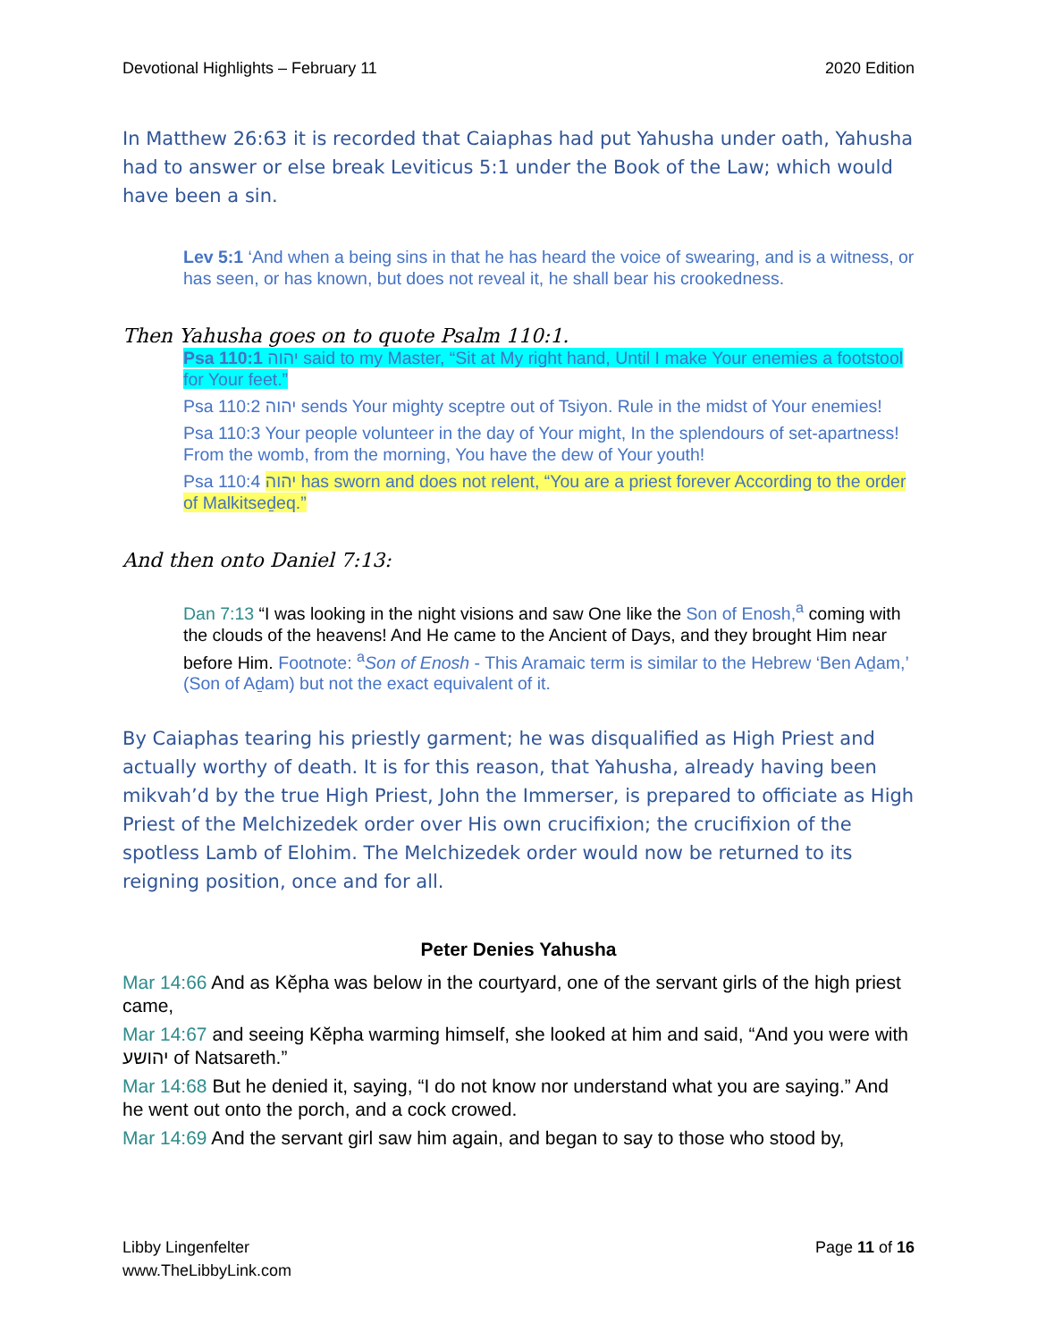Devotional Highlights – February 11 2020 Edition
In Matthew 26:63 it is recorded that Caiaphas had put Yahusha under oath, Yahusha had to answer or else break Leviticus 5:1 under the Book of the Law; which would have been a sin.
Lev 5:1 ‘And when a being sins in that he has heard the voice of swearing, and is a witness, or has seen, or has known, but does not reveal it, he shall bear his crookedness.
Then Yahusha goes on to quote Psalm 110:1.
Psa 110:1 יהוה said to my Master, “Sit at My right hand, Until I make Your enemies a footstool for Your feet.”
Psa 110:2 יהוה sends Your mighty sceptre out of Tsiyon. Rule in the midst of Your enemies!
Psa 110:3 Your people volunteer in the day of Your might, In the splendours of set-apartness! From the womb, from the morning, You have the dew of Your youth!
Psa 110:4 יהוה has sworn and does not relent, “You are a priest forever According to the order of Malkitseḏeq.”
And then onto Daniel 7:13:
Dan 7:13 “I was looking in the night visions and saw One like the Son of Enosh,<sup>a</sup> coming with the clouds of the heavens! And He came to the Ancient of Days, and they brought Him near before Him. Footnote: <sup>a</sup>Son of Enosh - This Aramaic term is similar to the Hebrew ‘Ben Aḏam,’ (Son of Aḏam) but not the exact equivalent of it.
By Caiaphas tearing his priestly garment; he was disqualified as High Priest and actually worthy of death. It is for this reason, that Yahusha, already having been mikvah’d by the true High Priest, John the Immerser, is prepared to officiate as High Priest of the Melchizedek order over His own crucifixion; the crucifixion of the spotless Lamb of Elohim. The Melchizedek order would now be returned to its reigning position, once and for all.
Peter Denies Yahusha
Mar 14:66 And as Kĕpha was below in the courtyard, one of the servant girls of the high priest came,
Mar 14:67 and seeing Kĕpha warming himself, she looked at him and said, “And you were with יהושע of Natsareth.”
Mar 14:68 But he denied it, saying, “I do not know nor understand what you are saying.” And he went out onto the porch, and a cock crowed.
Mar 14:69 And the servant girl saw him again, and began to say to those who stood by,
Libby Lingenfelter
www.TheLibbyLink.com Page 11 of 16